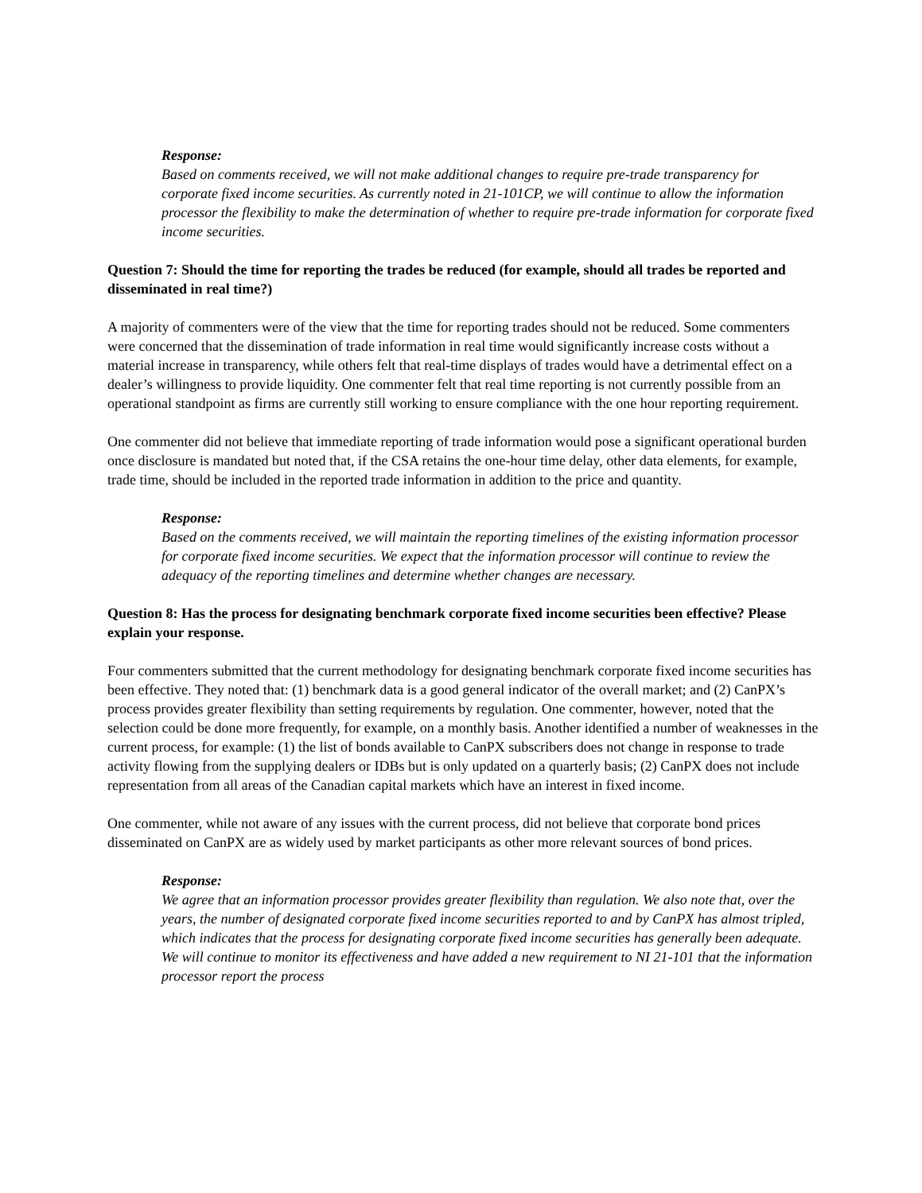Response:
Based on comments received, we will not make additional changes to require pre-trade transparency for corporate fixed income securities. As currently noted in 21-101CP, we will continue to allow the information processor the flexibility to make the determination of whether to require pre-trade information for corporate fixed income securities.
Question 7: Should the time for reporting the trades be reduced (for example, should all trades be reported and disseminated in real time?)
A majority of commenters were of the view that the time for reporting trades should not be reduced. Some commenters were concerned that the dissemination of trade information in real time would significantly increase costs without a material increase in transparency, while others felt that real-time displays of trades would have a detrimental effect on a dealer’s willingness to provide liquidity. One commenter felt that real time reporting is not currently possible from an operational standpoint as firms are currently still working to ensure compliance with the one hour reporting requirement.
One commenter did not believe that immediate reporting of trade information would pose a significant operational burden once disclosure is mandated but noted that, if the CSA retains the one-hour time delay, other data elements, for example, trade time, should be included in the reported trade information in addition to the price and quantity.
Response:
Based on the comments received, we will maintain the reporting timelines of the existing information processor for corporate fixed income securities. We expect that the information processor will continue to review the adequacy of the reporting timelines and determine whether changes are necessary.
Question 8: Has the process for designating benchmark corporate fixed income securities been effective? Please explain your response.
Four commenters submitted that the current methodology for designating benchmark corporate fixed income securities has been effective. They noted that: (1) benchmark data is a good general indicator of the overall market; and (2) CanPX’s process provides greater flexibility than setting requirements by regulation. One commenter, however, noted that the selection could be done more frequently, for example, on a monthly basis. Another identified a number of weaknesses in the current process, for example: (1) the list of bonds available to CanPX subscribers does not change in response to trade activity flowing from the supplying dealers or IDBs but is only updated on a quarterly basis; (2) CanPX does not include representation from all areas of the Canadian capital markets which have an interest in fixed income.
One commenter, while not aware of any issues with the current process, did not believe that corporate bond prices disseminated on CanPX are as widely used by market participants as other more relevant sources of bond prices.
Response:
We agree that an information processor provides greater flexibility than regulation. We also note that, over the years, the number of designated corporate fixed income securities reported to and by CanPX has almost tripled, which indicates that the process for designating corporate fixed income securities has generally been adequate. We will continue to monitor its effectiveness and have added a new requirement to NI 21-101 that the information processor report the process